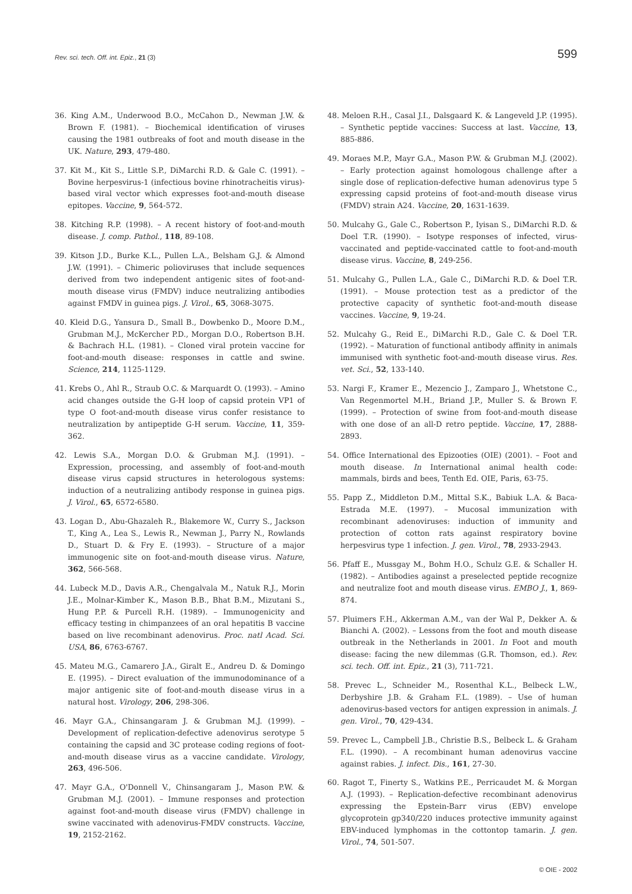Rev. sci. tech. Off. int. Epiz., 21 (3)
599
36. King A.M., Underwood B.O., McCahon D., Newman J.W. & Brown F. (1981). – Biochemical identification of viruses causing the 1981 outbreaks of foot and mouth disease in the UK. Nature, 293, 479-480.
37. Kit M., Kit S., Little S.P., DiMarchi R.D. & Gale C. (1991). – Bovine herpesvirus-1 (infectious bovine rhinotracheitis virus)-based viral vector which expresses foot-and-mouth disease epitopes. Vaccine, 9, 564-572.
38. Kitching R.P. (1998). – A recent history of foot-and-mouth disease. J. comp. Pathol., 118, 89-108.
39. Kitson J.D., Burke K.L., Pullen L.A., Belsham G.J. & Almond J.W. (1991). – Chimeric polioviruses that include sequences derived from two independent antigenic sites of foot-and-mouth disease virus (FMDV) induce neutralizing antibodies against FMDV in guinea pigs. J. Virol., 65, 3068-3075.
40. Kleid D.G., Yansura D., Small B., Dowbenko D., Moore D.M., Grubman M.J., McKercher P.D., Morgan D.O., Robertson B.H. & Bachrach H.L. (1981). – Cloned viral protein vaccine for foot-and-mouth disease: responses in cattle and swine. Science, 214, 1125-1129.
41. Krebs O., Ahl R., Straub O.C. & Marquardt O. (1993). – Amino acid changes outside the G-H loop of capsid protein VP1 of type O foot-and-mouth disease virus confer resistance to neutralization by antipeptide G-H serum. Vaccine, 11, 359-362.
42. Lewis S.A., Morgan D.O. & Grubman M.J. (1991). – Expression, processing, and assembly of foot-and-mouth disease virus capsid structures in heterologous systems: induction of a neutralizing antibody response in guinea pigs. J. Virol., 65, 6572-6580.
43. Logan D., Abu-Ghazaleh R., Blakemore W., Curry S., Jackson T., King A., Lea S., Lewis R., Newman J., Parry N., Rowlands D., Stuart D. & Fry E. (1993). – Structure of a major immunogenic site on foot-and-mouth disease virus. Nature, 362, 566-568.
44. Lubeck M.D., Davis A.R., Chengalvala M., Natuk R.J., Morin J.E., Molnar-Kimber K., Mason B.B., Bhat B.M., Mizutani S., Hung P.P. & Purcell R.H. (1989). – Immunogenicity and efficacy testing in chimpanzees of an oral hepatitis B vaccine based on live recombinant adenovirus. Proc. natl Acad. Sci. USA, 86, 6763-6767.
45. Mateu M.G., Camarero J.A., Giralt E., Andreu D. & Domingo E. (1995). – Direct evaluation of the immunodominance of a major antigenic site of foot-and-mouth disease virus in a natural host. Virology, 206, 298-306.
46. Mayr G.A., Chinsangaram J. & Grubman M.J. (1999). – Development of replication-defective adenovirus serotype 5 containing the capsid and 3C protease coding regions of foot-and-mouth disease virus as a vaccine candidate. Virology, 263, 496-506.
47. Mayr G.A., O'Donnell V., Chinsangaram J., Mason P.W. & Grubman M.J. (2001). – Immune responses and protection against foot-and-mouth disease virus (FMDV) challenge in swine vaccinated with adenovirus-FMDV constructs. Vaccine, 19, 2152-2162.
48. Meloen R.H., Casal J.I., Dalsgaard K. & Langeveld J.P. (1995). – Synthetic peptide vaccines: Success at last. Vaccine, 13, 885-886.
49. Moraes M.P., Mayr G.A., Mason P.W. & Grubman M.J. (2002). – Early protection against homologous challenge after a single dose of replication-defective human adenovirus type 5 expressing capsid proteins of foot-and-mouth disease virus (FMDV) strain A24. Vaccine, 20, 1631-1639.
50. Mulcahy G., Gale C., Robertson P., Iyisan S., DiMarchi R.D. & Doel T.R. (1990). – Isotype responses of infected, virus-vaccinated and peptide-vaccinated cattle to foot-and-mouth disease virus. Vaccine, 8, 249-256.
51. Mulcahy G., Pullen L.A., Gale C., DiMarchi R.D. & Doel T.R. (1991). – Mouse protection test as a predictor of the protective capacity of synthetic foot-and-mouth disease vaccines. Vaccine, 9, 19-24.
52. Mulcahy G., Reid E., DiMarchi R.D., Gale C. & Doel T.R. (1992). – Maturation of functional antibody affinity in animals immunised with synthetic foot-and-mouth disease virus. Res. vet. Sci., 52, 133-140.
53. Nargi F., Kramer E., Mezencio J., Zamparo J., Whetstone C., Van Regenmortel M.H., Briand J.P., Muller S. & Brown F. (1999). – Protection of swine from foot-and-mouth disease with one dose of an all-D retro peptide. Vaccine, 17, 2888-2893.
54. Office International des Epizooties (OIE) (2001). – Foot and mouth disease. In International animal health code: mammals, birds and bees, Tenth Ed. OIE, Paris, 63-75.
55. Papp Z., Middleton D.M., Mittal S.K., Babiuk L.A. & Baca-Estrada M.E. (1997). – Mucosal immunization with recombinant adenoviruses: induction of immunity and protection of cotton rats against respiratory bovine herpesvirus type 1 infection. J. gen. Virol., 78, 2933-2943.
56. Pfaff E., Mussgay M., Bohm H.O., Schulz G.E. & Schaller H. (1982). – Antibodies against a preselected peptide recognize and neutralize foot and mouth disease virus. EMBO J., 1, 869-874.
57. Pluimers F.H., Akkerman A.M., van der Wal P., Dekker A. & Bianchi A. (2002). – Lessons from the foot and mouth disease outbreak in the Netherlands in 2001. In Foot and mouth disease: facing the new dilemmas (G.R. Thomson, ed.). Rev. sci. tech. Off. int. Epiz., 21 (3), 711-721.
58. Prevec L., Schneider M., Rosenthal K.L., Belbeck L.W., Derbyshire J.B. & Graham F.L. (1989). – Use of human adenovirus-based vectors for antigen expression in animals. J. gen. Virol., 70, 429-434.
59. Prevec L., Campbell J.B., Christie B.S., Belbeck L. & Graham F.L. (1990). – A recombinant human adenovirus vaccine against rabies. J. infect. Dis., 161, 27-30.
60. Ragot T., Finerty S., Watkins P.E., Perricaudet M. & Morgan A.J. (1993). – Replication-defective recombinant adenovirus expressing the Epstein-Barr virus (EBV) envelope glycoprotein gp340/220 induces protective immunity against EBV-induced lymphomas in the cottontop tamarin. J. gen. Virol., 74, 501-507.
© OIE - 2002